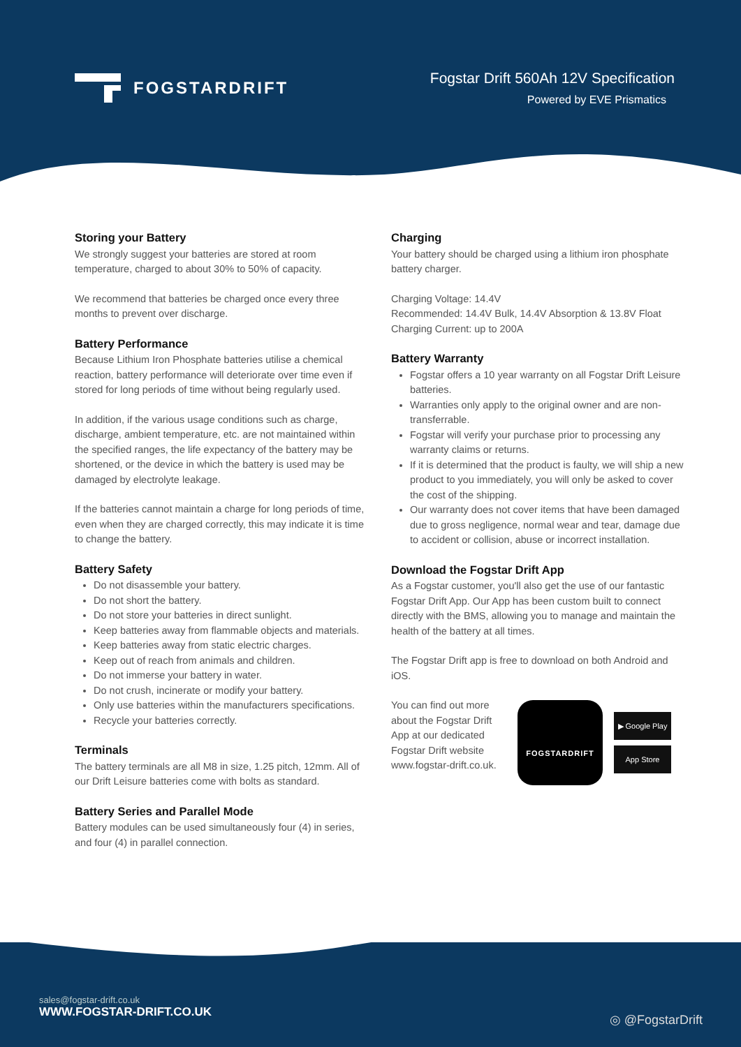FOGSTARDRIFT
Fogstar Drift 560Ah 12V Specification
Powered by EVE Prismatics
Storing your Battery
We strongly suggest your batteries are stored at room temperature, charged to about 30% to 50% of capacity.
We recommend that batteries be charged once every three months to prevent over discharge.
Battery Performance
Because Lithium Iron Phosphate batteries utilise a chemical reaction, battery performance will deteriorate over time even if stored for long periods of time without being regularly used.
In addition, if the various usage conditions such as charge, discharge, ambient temperature, etc. are not maintained within the specified ranges, the life expectancy of the battery may be shortened, or the device in which the battery is used may be damaged by electrolyte leakage.
If the batteries cannot maintain a charge for long periods of time, even when they are charged correctly, this may indicate it is time to change the battery.
Battery Safety
Do not disassemble your battery.
Do not short the battery.
Do not store your batteries in direct sunlight.
Keep batteries away from flammable objects and materials.
Keep batteries away from static electric charges.
Keep out of reach from animals and children.
Do not immerse your battery in water.
Do not crush, incinerate or modify your battery.
Only use batteries within the manufacturers specifications.
Recycle your batteries correctly.
Terminals
The battery terminals are all M8 in size, 1.25 pitch, 12mm. All of our Drift Leisure batteries come with bolts as standard.
Battery Series and Parallel Mode
Battery modules can be used simultaneously four (4) in series, and four (4) in parallel connection.
Charging
Your battery should be charged using a lithium iron phosphate battery charger.
Charging Voltage: 14.4V
Recommended: 14.4V Bulk, 14.4V Absorption & 13.8V Float
Charging Current: up to 200A
Battery Warranty
Fogstar offers a 10 year warranty on all Fogstar Drift Leisure batteries.
Warranties only apply to the original owner and are non-transferrable.
Fogstar will verify your purchase prior to processing any warranty claims or returns.
If it is determined that the product is faulty, we will ship a new product to you immediately, you will only be asked to cover the cost of the shipping.
Our warranty does not cover items that have been damaged due to gross negligence, normal wear and tear, damage due to accident or collision, abuse or incorrect installation.
Download the Fogstar Drift App
As a Fogstar customer, you'll also get the use of our fantastic Fogstar Drift App. Our App has been custom built to connect directly with the BMS, allowing you to manage and maintain the health of the battery at all times.
The Fogstar Drift app is free to download on both Android and iOS.
You can find out more about the Fogstar Drift App at our dedicated Fogstar Drift website www.fogstar-drift.co.uk.
FOGSTARDRIFT
▶ Google Play
App Store
sales@fogstar-drift.co.uk
WWW.FOGSTAR-DRIFT.CO.UK
◎ @FogstarDrift